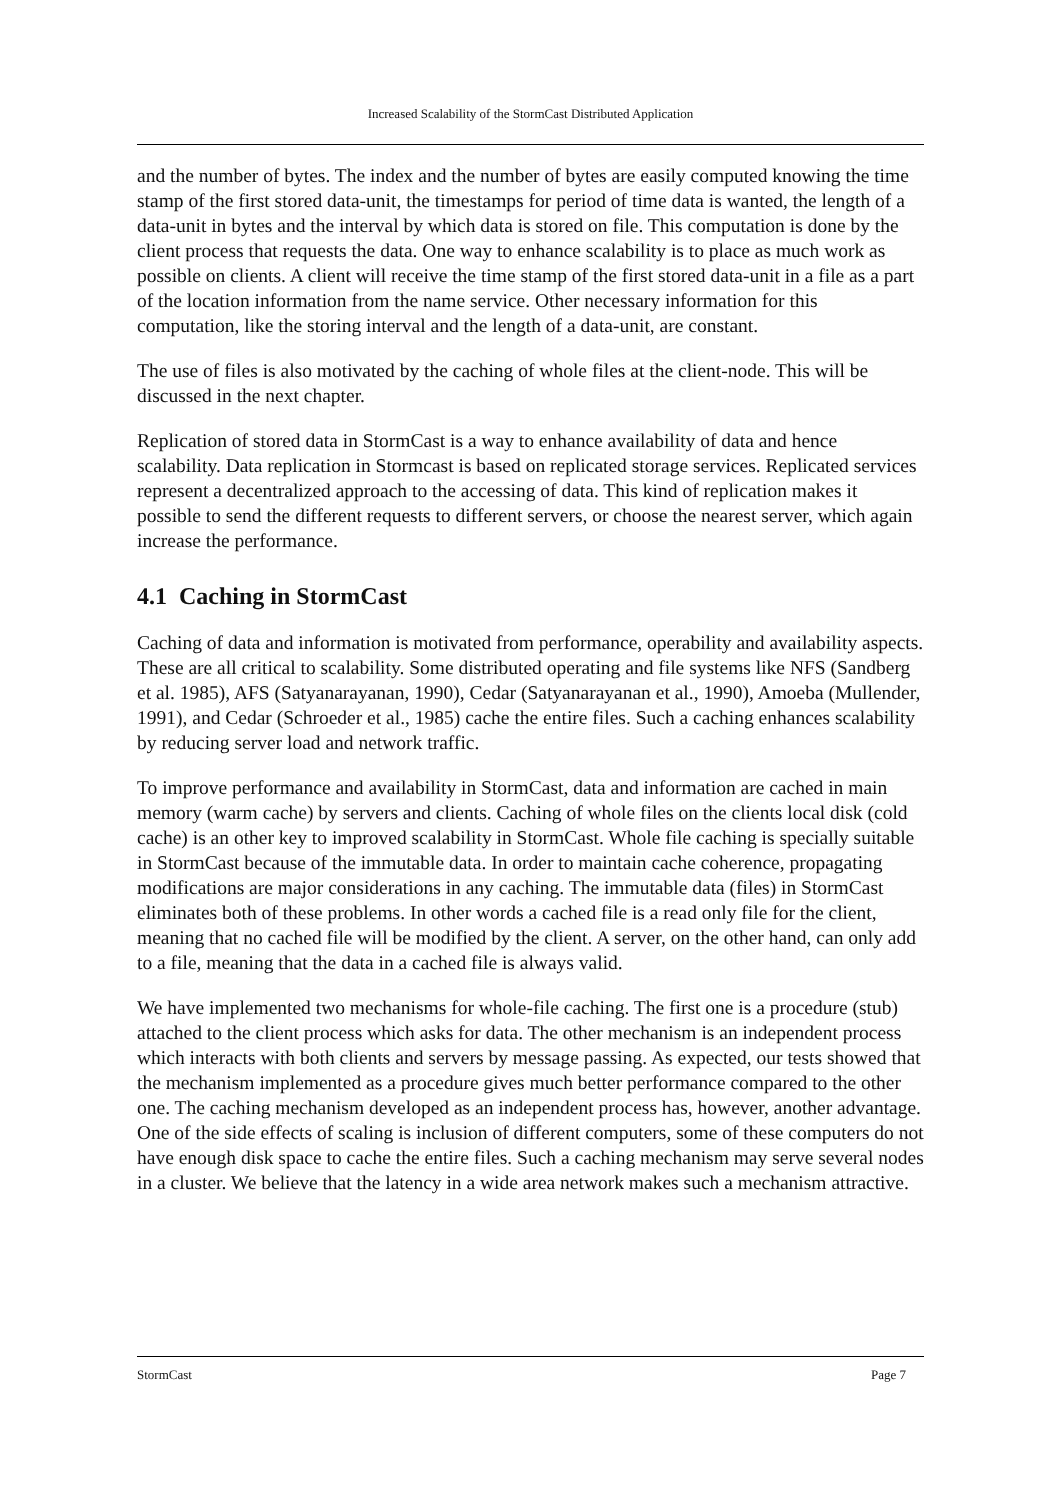Increased Scalability of the StormCast Distributed Application
and the number of bytes. The index and the number of bytes are easily computed knowing the time stamp of the first stored data-unit, the timestamps for period of time data is wanted, the length of a data-unit in bytes and the interval by which data is stored on file. This computation is done by the client process that requests the data. One way to enhance scalability is to place as much work as possible on clients. A client will receive the time stamp of the first stored data-unit in a file as a part of the location information from the name service. Other necessary information for this computation, like the storing interval and the length of a data-unit, are constant.
The use of files is also motivated by the caching of whole files at the client-node. This will be discussed in the next chapter.
Replication of stored data in StormCast is a way to enhance availability of data and hence scalability. Data replication in Stormcast is based on replicated storage services. Replicated services represent a decentralized approach to the accessing of data. This kind of replication makes it possible to send the different requests to different servers, or choose the nearest server, which again increase the performance.
4.1 Caching in StormCast
Caching of data and information is motivated from performance, operability and availability aspects. These are all critical to scalability. Some distributed operating and file systems like NFS (Sandberg et al. 1985), AFS (Satyanarayanan, 1990), Cedar (Satyanarayanan et al., 1990), Amoeba (Mullender, 1991), and Cedar (Schroeder et al., 1985) cache the entire files. Such a caching enhances scalability by reducing server load and network traffic.
To improve performance and availability in StormCast, data and information are cached in main memory (warm cache) by servers and clients. Caching of whole files on the clients local disk (cold cache) is an other key to improved scalability in StormCast. Whole file caching is specially suitable in StormCast because of the immutable data. In order to maintain cache coherence, propagating modifications are major considerations in any caching. The immutable data (files) in StormCast eliminates both of these problems. In other words a cached file is a read only file for the client, meaning that no cached file will be modified by the client. A server, on the other hand, can only add to a file, meaning that the data in a cached file is always valid.
We have implemented two mechanisms for whole-file caching. The first one is a procedure (stub) attached to the client process which asks for data. The other mechanism is an independent process which interacts with both clients and servers by message passing. As expected, our tests showed that the mechanism implemented as a procedure gives much better performance compared to the other one. The caching mechanism developed as an independent process has, however, another advantage. One of the side effects of scaling is inclusion of different computers, some of these computers do not have enough disk space to cache the entire files. Such a caching mechanism may serve several nodes in a cluster. We believe that the latency in a wide area network makes such a mechanism attractive.
StormCast Page 7